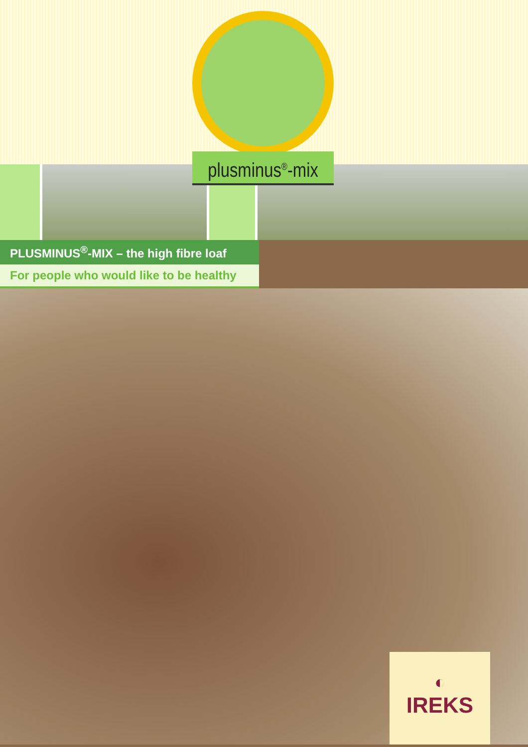plusminus<sup>®</sup>-mix
PLUSMINUS<sup>®</sup>-MIX – the high fibre loaf
For people who would like to be healthy
◐
IREKS